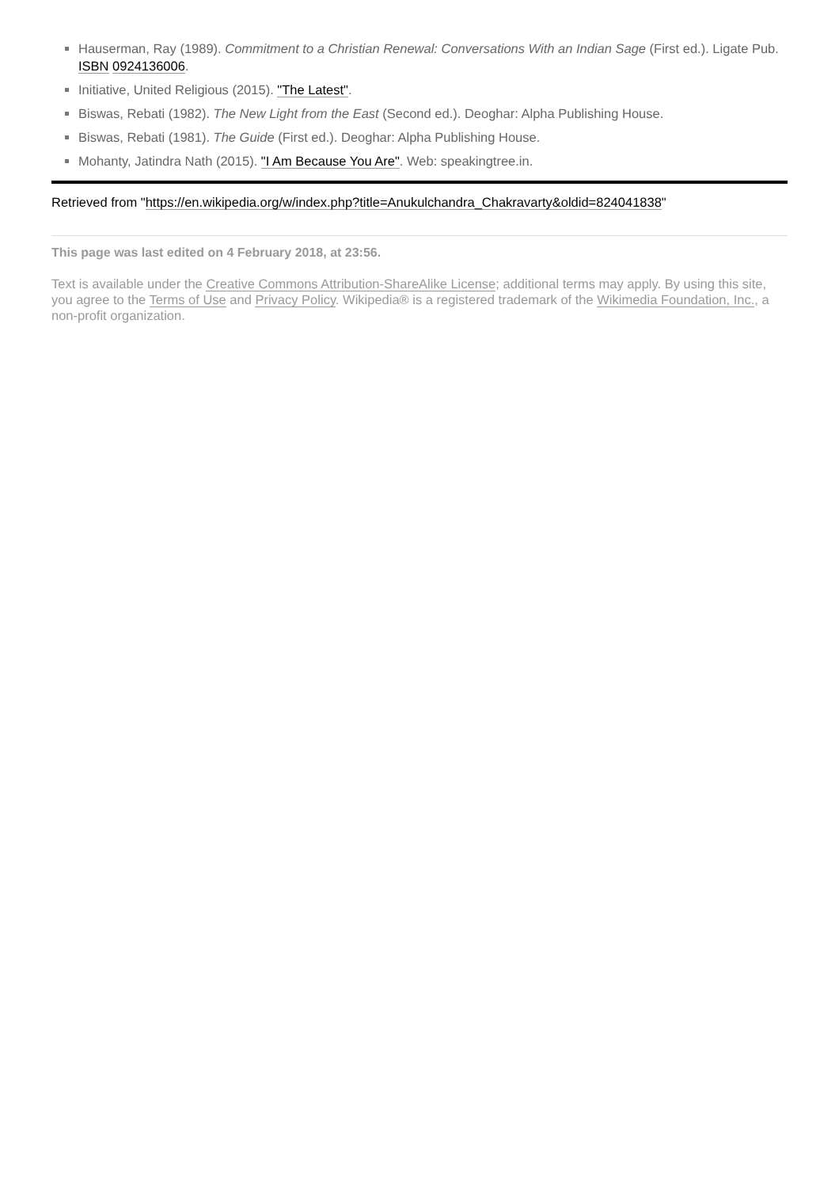Hauserman, Ray (1989). Commitment to a Christian Renewal: Conversations With an Indian Sage (First ed.). Ligate Pub. ISBN 0924136006.
Initiative, United Religious (2015). "The Latest".
Biswas, Rebati (1982). The New Light from the East (Second ed.). Deoghar: Alpha Publishing House.
Biswas, Rebati (1981). The Guide (First ed.). Deoghar: Alpha Publishing House.
Mohanty, Jatindra Nath (2015). "I Am Because You Are". Web: speakingtree.in.
Retrieved from "https://en.wikipedia.org/w/index.php?title=Anukulchandra_Chakravarty&oldid=824041838"
This page was last edited on 4 February 2018, at 23:56.
Text is available under the Creative Commons Attribution-ShareAlike License; additional terms may apply. By using this site, you agree to the Terms of Use and Privacy Policy. Wikipedia® is a registered trademark of the Wikimedia Foundation, Inc., a non-profit organization.